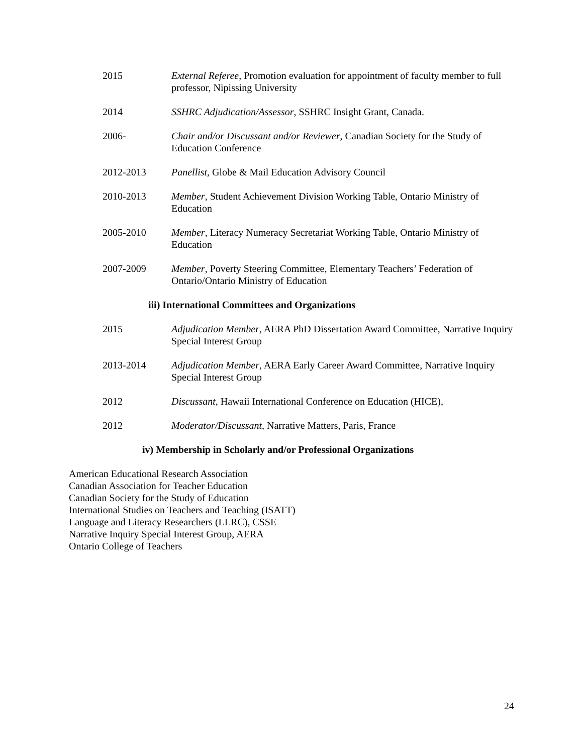2015 External Referee, Promotion evaluation for appointment of faculty member to full professor, Nipissing University
2014 SSHRC Adjudication/Assessor, SSHRC Insight Grant, Canada.
2006- Chair and/or Discussant and/or Reviewer, Canadian Society for the Study of Education Conference
2012-2013 Panellist, Globe & Mail Education Advisory Council
2010-2013 Member, Student Achievement Division Working Table, Ontario Ministry of Education
2005-2010 Member, Literacy Numeracy Secretariat Working Table, Ontario Ministry of Education
2007-2009 Member, Poverty Steering Committee, Elementary Teachers’ Federation of Ontario/Ontario Ministry of Education
iii) International Committees and Organizations
2015 Adjudication Member, AERA PhD Dissertation Award Committee, Narrative Inquiry Special Interest Group
2013-2014 Adjudication Member, AERA Early Career Award Committee, Narrative Inquiry Special Interest Group
2012 Discussant, Hawaii International Conference on Education (HICE),
2012 Moderator/Discussant, Narrative Matters, Paris, France
iv) Membership in Scholarly and/or Professional Organizations
American Educational Research Association
Canadian Association for Teacher Education
Canadian Society for the Study of Education
International Studies on Teachers and Teaching (ISATT)
Language and Literacy Researchers (LLRC), CSSE
Narrative Inquiry Special Interest Group, AERA
Ontario College of Teachers
24